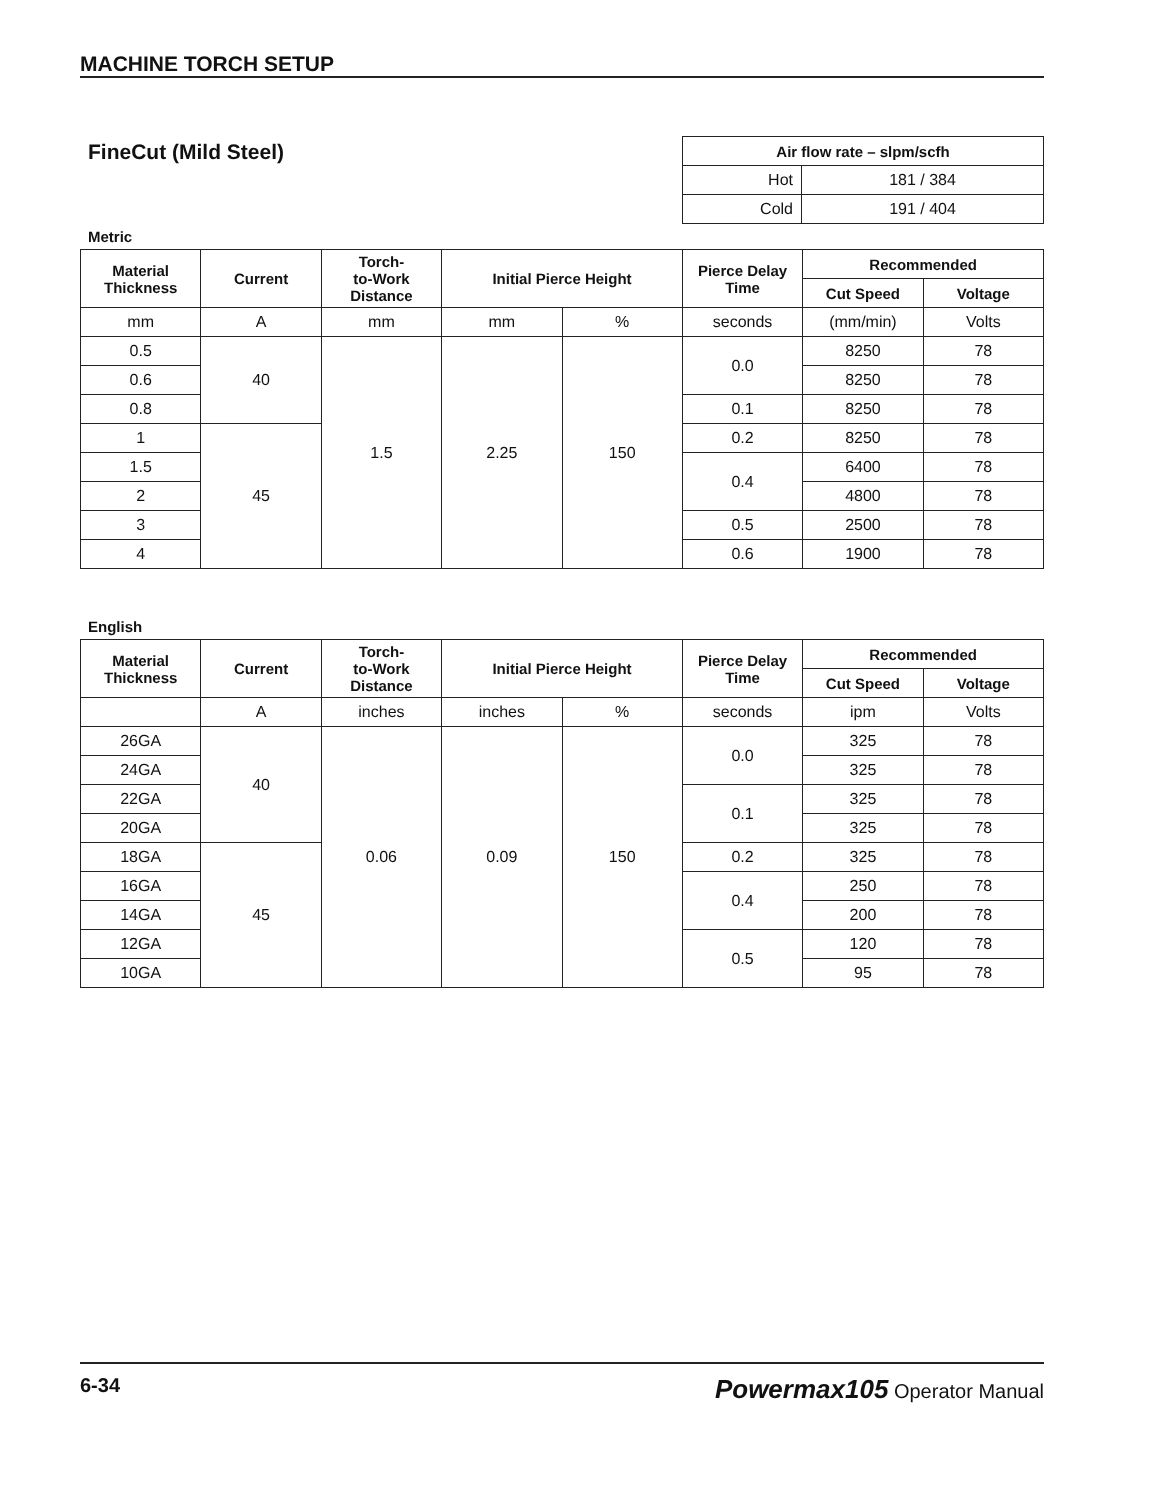MACHINE TORCH SETUP
FineCut (Mild Steel)
| Air flow rate – slpm/scfh | |
| --- | --- |
| Hot | 181 / 384 |
| Cold | 191 / 404 |
Metric
| Material Thickness | Current | Torch- to-Work Distance | Initial Pierce Height | | Pierce Delay Time | Recommended | |
| --- | --- | --- | --- | --- | --- | --- | --- |
| | | | | | | Cut Speed | Voltage |
| mm | A | mm | mm | % | seconds | (mm/min) | Volts |
| 0.5 | 40 | 1.5 | 2.25 | 150 | 0.0 | 8250 | 78 |
| 0.6 | | | | | | 8250 | 78 |
| 0.8 | | | | | 0.1 | 8250 | 78 |
| 1 | 45 | | | | 0.2 | 8250 | 78 |
| 1.5 | | | | | 0.4 | 6400 | 78 |
| 2 | | | | | | 4800 | 78 |
| 3 | | | | | 0.5 | 2500 | 78 |
| 4 | | | | | 0.6 | 1900 | 78 |
English
| Material Thickness | Current | Torch- to-Work Distance | Initial Pierce Height | | Pierce Delay Time | Recommended | |
| --- | --- | --- | --- | --- | --- | --- | --- |
| | | | | | | Cut Speed | Voltage |
| | A | inches | inches | % | seconds | ipm | Volts |
| 26GA | 40 | 0.06 | 0.09 | 150 | 0.0 | 325 | 78 |
| 24GA | | | | | | 325 | 78 |
| 22GA | | | | | 0.1 | 325 | 78 |
| 20GA | | | | | | 325 | 78 |
| 18GA | 45 | | | | 0.2 | 325 | 78 |
| 16GA | | | | | 0.4 | 250 | 78 |
| 14GA | | | | | | 200 | 78 |
| 12GA | | | | | 0.5 | 120 | 78 |
| 10GA | | | | | | 95 | 78 |
6-34 Powermax105 Operator Manual